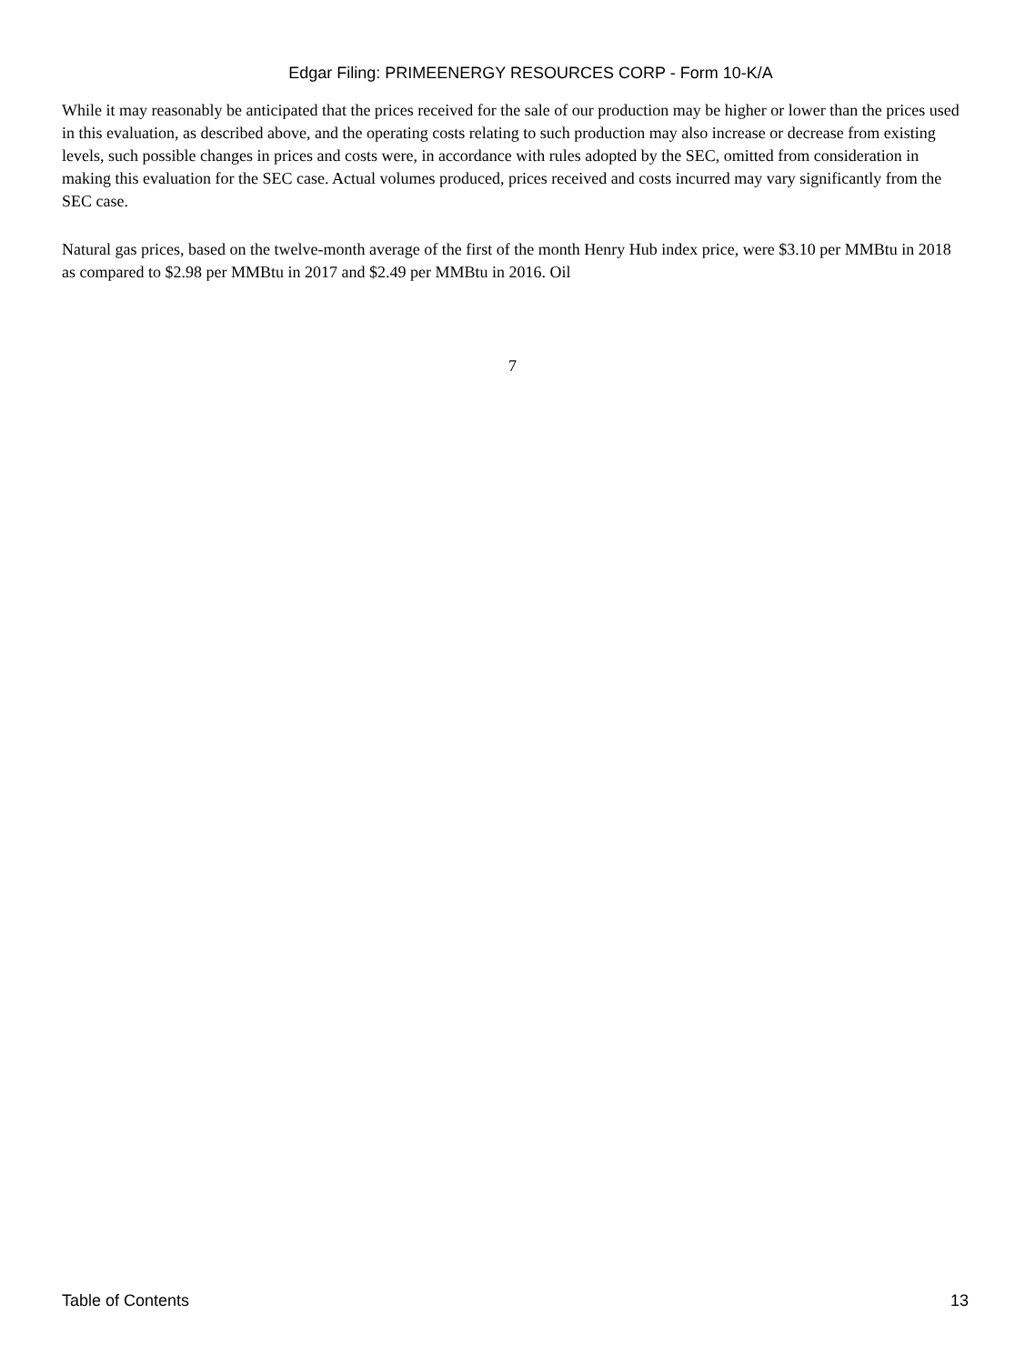Edgar Filing: PRIMEENERGY RESOURCES CORP - Form 10-K/A
While it may reasonably be anticipated that the prices received for the sale of our production may be higher or lower than the prices used in this evaluation, as described above, and the operating costs relating to such production may also increase or decrease from existing levels, such possible changes in prices and costs were, in accordance with rules adopted by the SEC, omitted from consideration in making this evaluation for the SEC case. Actual volumes produced, prices received and costs incurred may vary significantly from the SEC case.
Natural gas prices, based on the twelve-month average of the first of the month Henry Hub index price, were $3.10 per MMBtu in 2018 as compared to $2.98 per MMBtu in 2017 and $2.49 per MMBtu in 2016. Oil
7
Table of Contents 13